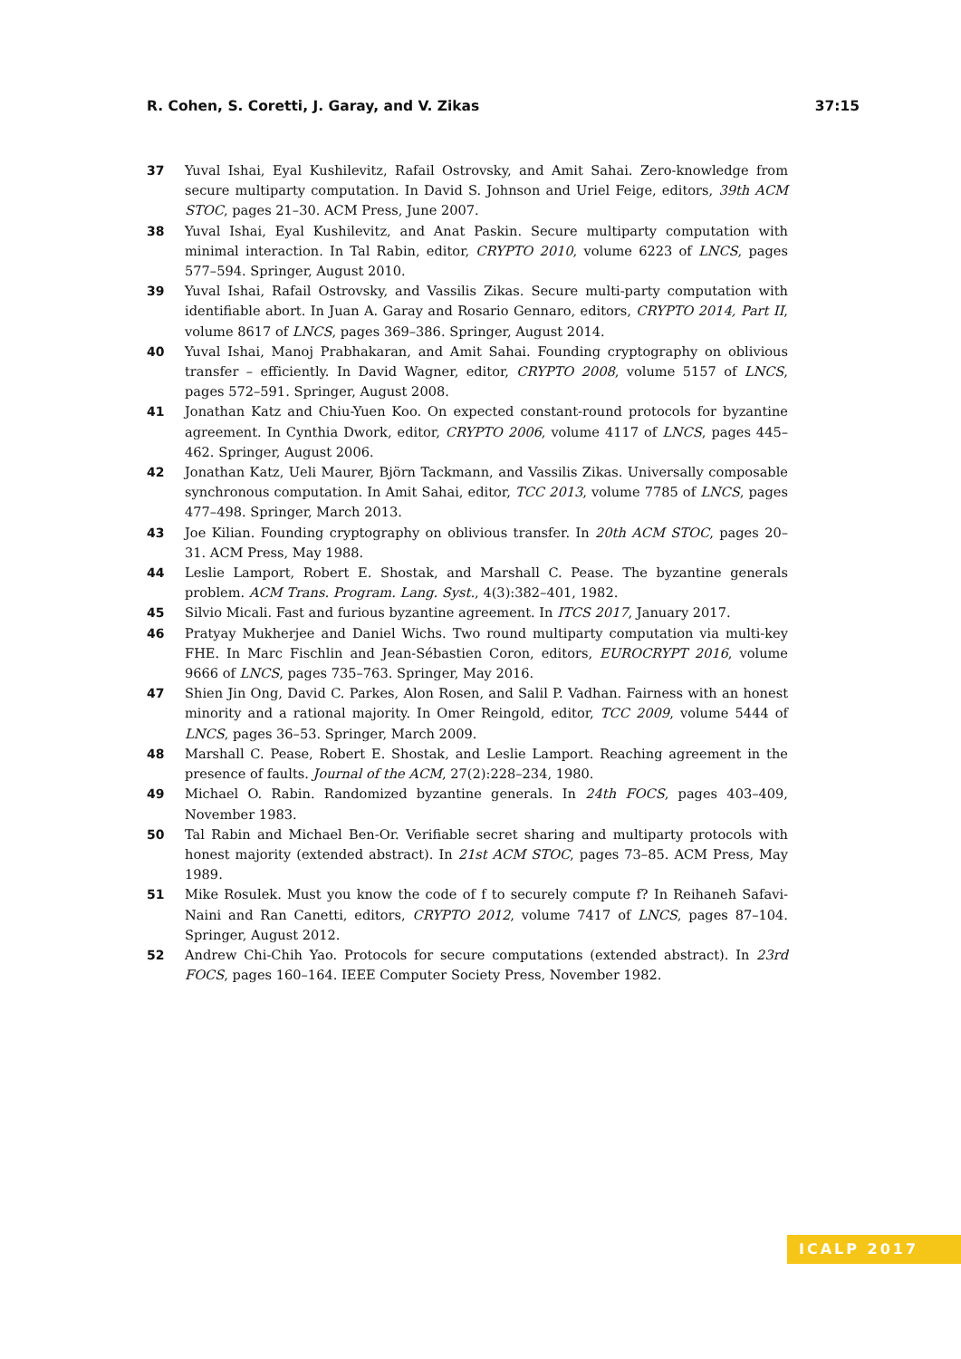R. Cohen, S. Coretti, J. Garay, and V. Zikas 37:15
37 Yuval Ishai, Eyal Kushilevitz, Rafail Ostrovsky, and Amit Sahai. Zero-knowledge from secure multiparty computation. In David S. Johnson and Uriel Feige, editors, 39th ACM STOC, pages 21–30. ACM Press, June 2007.
38 Yuval Ishai, Eyal Kushilevitz, and Anat Paskin. Secure multiparty computation with minimal interaction. In Tal Rabin, editor, CRYPTO 2010, volume 6223 of LNCS, pages 577–594. Springer, August 2010.
39 Yuval Ishai, Rafail Ostrovsky, and Vassilis Zikas. Secure multi-party computation with identifiable abort. In Juan A. Garay and Rosario Gennaro, editors, CRYPTO 2014, Part II, volume 8617 of LNCS, pages 369–386. Springer, August 2014.
40 Yuval Ishai, Manoj Prabhakaran, and Amit Sahai. Founding cryptography on oblivious transfer – efficiently. In David Wagner, editor, CRYPTO 2008, volume 5157 of LNCS, pages 572–591. Springer, August 2008.
41 Jonathan Katz and Chiu-Yuen Koo. On expected constant-round protocols for byzantine agreement. In Cynthia Dwork, editor, CRYPTO 2006, volume 4117 of LNCS, pages 445–462. Springer, August 2006.
42 Jonathan Katz, Ueli Maurer, Björn Tackmann, and Vassilis Zikas. Universally composable synchronous computation. In Amit Sahai, editor, TCC 2013, volume 7785 of LNCS, pages 477–498. Springer, March 2013.
43 Joe Kilian. Founding cryptography on oblivious transfer. In 20th ACM STOC, pages 20–31. ACM Press, May 1988.
44 Leslie Lamport, Robert E. Shostak, and Marshall C. Pease. The byzantine generals problem. ACM Trans. Program. Lang. Syst., 4(3):382–401, 1982.
45 Silvio Micali. Fast and furious byzantine agreement. In ITCS 2017, January 2017.
46 Pratyay Mukherjee and Daniel Wichs. Two round multiparty computation via multi-key FHE. In Marc Fischlin and Jean-Sébastien Coron, editors, EUROCRYPT 2016, volume 9666 of LNCS, pages 735–763. Springer, May 2016.
47 Shien Jin Ong, David C. Parkes, Alon Rosen, and Salil P. Vadhan. Fairness with an honest minority and a rational majority. In Omer Reingold, editor, TCC 2009, volume 5444 of LNCS, pages 36–53. Springer, March 2009.
48 Marshall C. Pease, Robert E. Shostak, and Leslie Lamport. Reaching agreement in the presence of faults. Journal of the ACM, 27(2):228–234, 1980.
49 Michael O. Rabin. Randomized byzantine generals. In 24th FOCS, pages 403–409, November 1983.
50 Tal Rabin and Michael Ben-Or. Verifiable secret sharing and multiparty protocols with honest majority (extended abstract). In 21st ACM STOC, pages 73–85. ACM Press, May 1989.
51 Mike Rosulek. Must you know the code of f to securely compute f? In Reihaneh Safavi-Naini and Ran Canetti, editors, CRYPTO 2012, volume 7417 of LNCS, pages 87–104. Springer, August 2012.
52 Andrew Chi-Chih Yao. Protocols for secure computations (extended abstract). In 23rd FOCS, pages 160–164. IEEE Computer Society Press, November 1982.
ICALP 2017